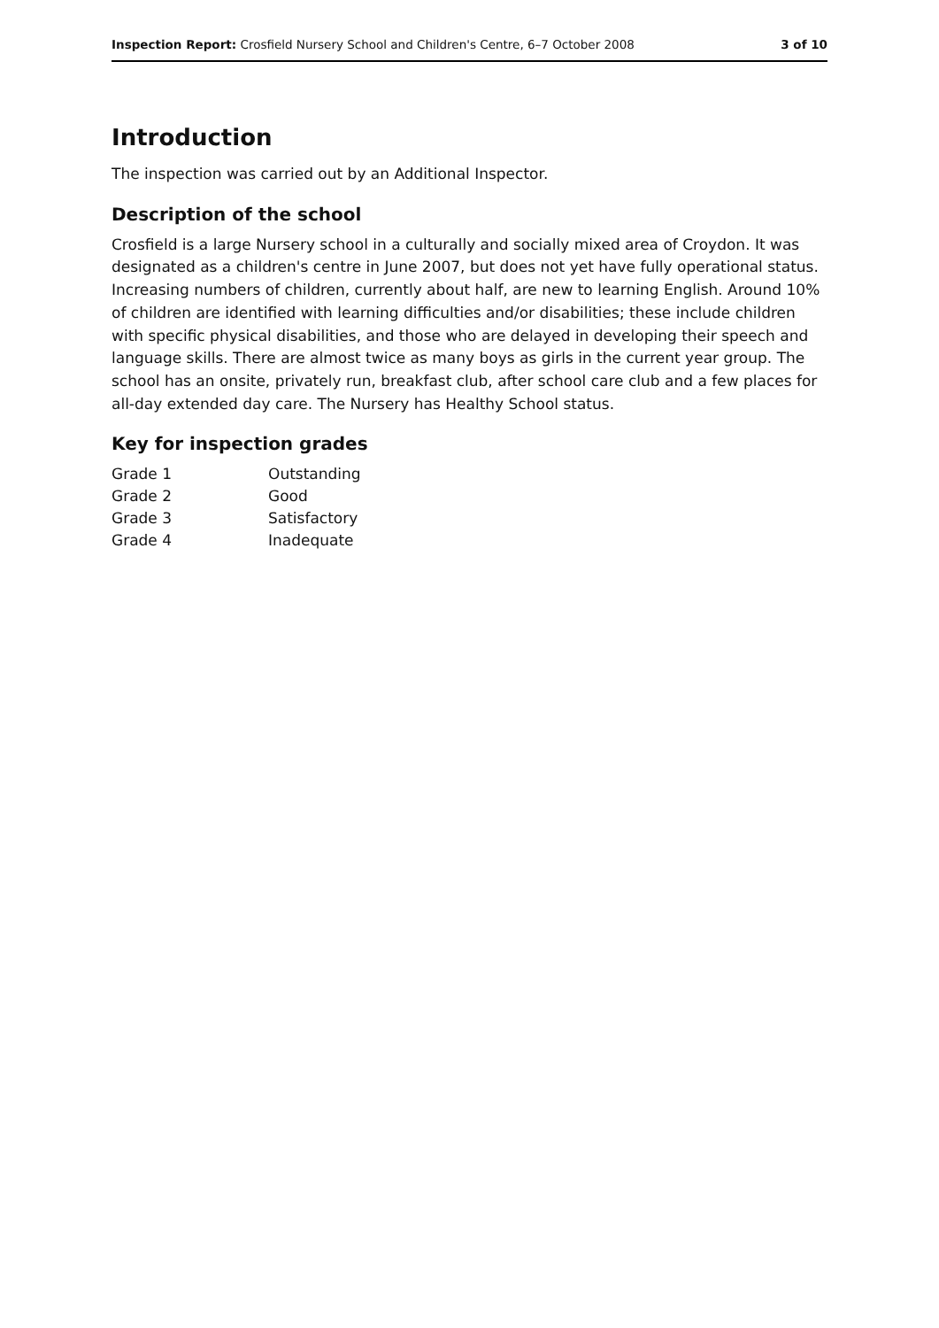Inspection Report: Crosfield Nursery School and Children's Centre, 6–7 October 2008
3 of 10
Introduction
The inspection was carried out by an Additional Inspector.
Description of the school
Crosfield is a large Nursery school in a culturally and socially mixed area of Croydon. It was designated as a children's centre in June 2007, but does not yet have fully operational status. Increasing numbers of children, currently about half, are new to learning English. Around 10% of children are identified with learning difficulties and/or disabilities; these include children with specific physical disabilities, and those who are delayed in developing their speech and language skills. There are almost twice as many boys as girls in the current year group. The school has an onsite, privately run, breakfast club, after school care club and a few places for all-day extended day care. The Nursery has Healthy School status.
Key for inspection grades
| Grade 1 | Outstanding |
| Grade 2 | Good |
| Grade 3 | Satisfactory |
| Grade 4 | Inadequate |